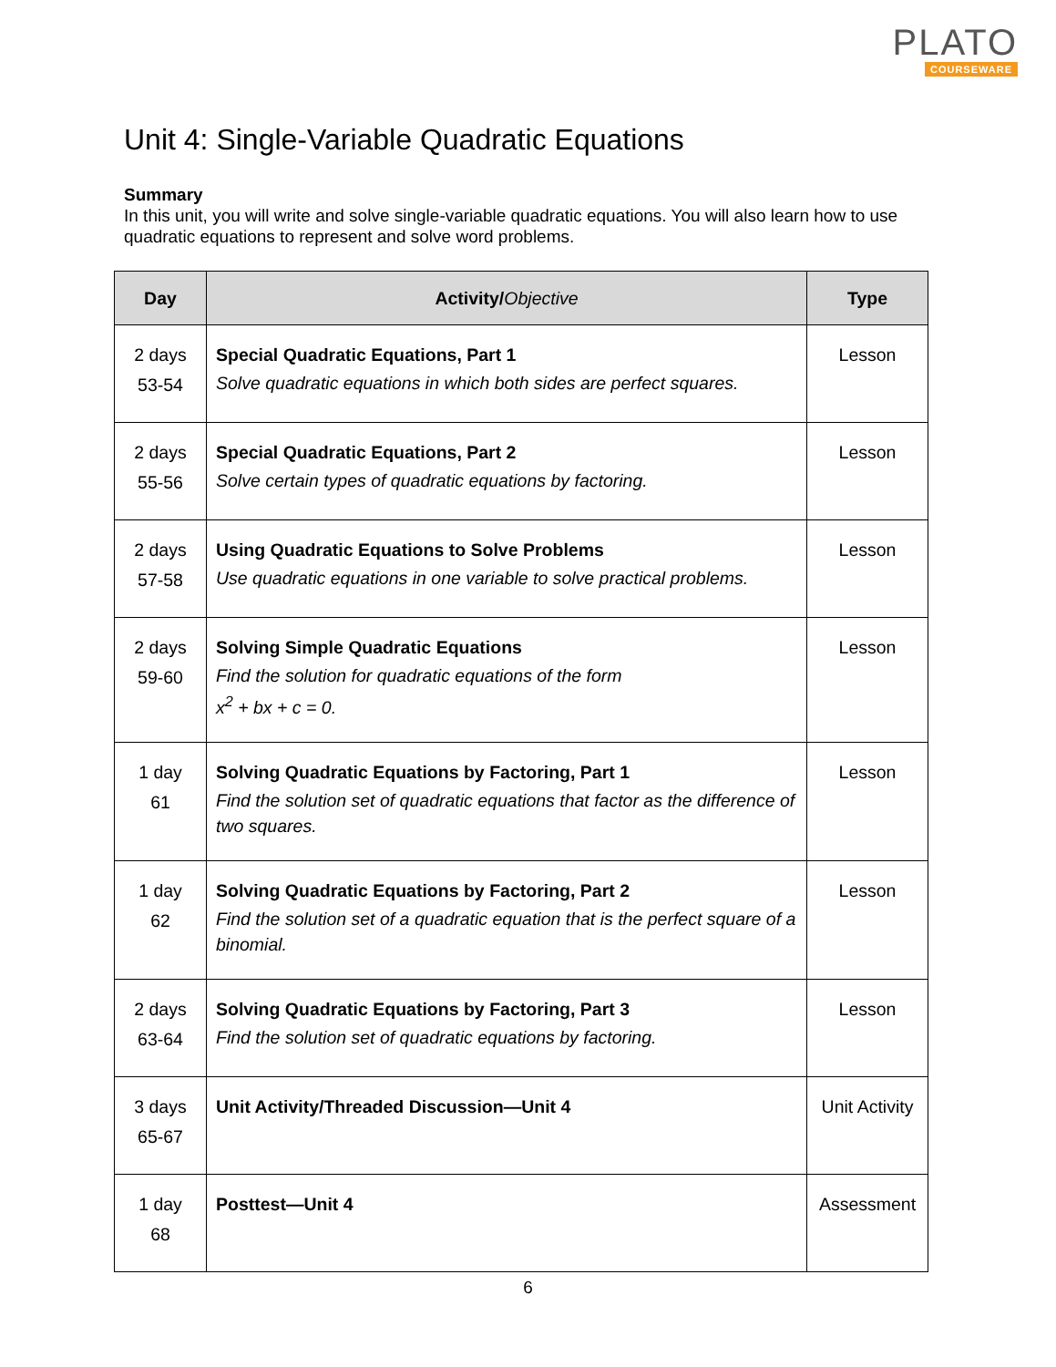PLATO
COURSEWARE
Unit 4: Single-Variable Quadratic Equations
Summary
In this unit, you will write and solve single-variable quadratic equations. You will also learn how to use quadratic equations to represent and solve word problems.
| Day | Activity/ Objective | Type |
| --- | --- | --- |
| 2 days 53-54 | Special Quadratic Equations, Part 1 Solve quadratic equations in which both sides are perfect squares. | Lesson |
| 2 days 55-56 | Special Quadratic Equations, Part 2 Solve certain types of quadratic equations by factoring. | Lesson |
| 2 days 57-58 | Using Quadratic Equations to Solve Problems Use quadratic equations in one variable to solve practical problems. | Lesson |
| 2 days 59-60 | Solving Simple Quadratic Equations Find the solution for quadratic equations of the form x<sup>2</sup> + bx + c = 0. | Lesson |
| 1 day 61 | Solving Quadratic Equations by Factoring, Part 1 Find the solution set of quadratic equations that factor as the difference of two squares. | Lesson |
| 1 day 62 | Solving Quadratic Equations by Factoring, Part 2 Find the solution set of a quadratic equation that is the perfect square of a binomial. | Lesson |
| 2 days 63-64 | Solving Quadratic Equations by Factoring, Part 3 Find the solution set of quadratic equations by factoring. | Lesson |
| 3 days 65-67 | Unit Activity/Threaded Discussion—Unit 4 | Unit Activity |
| 1 day 68 | Posttest—Unit 4 | Assessment |
6